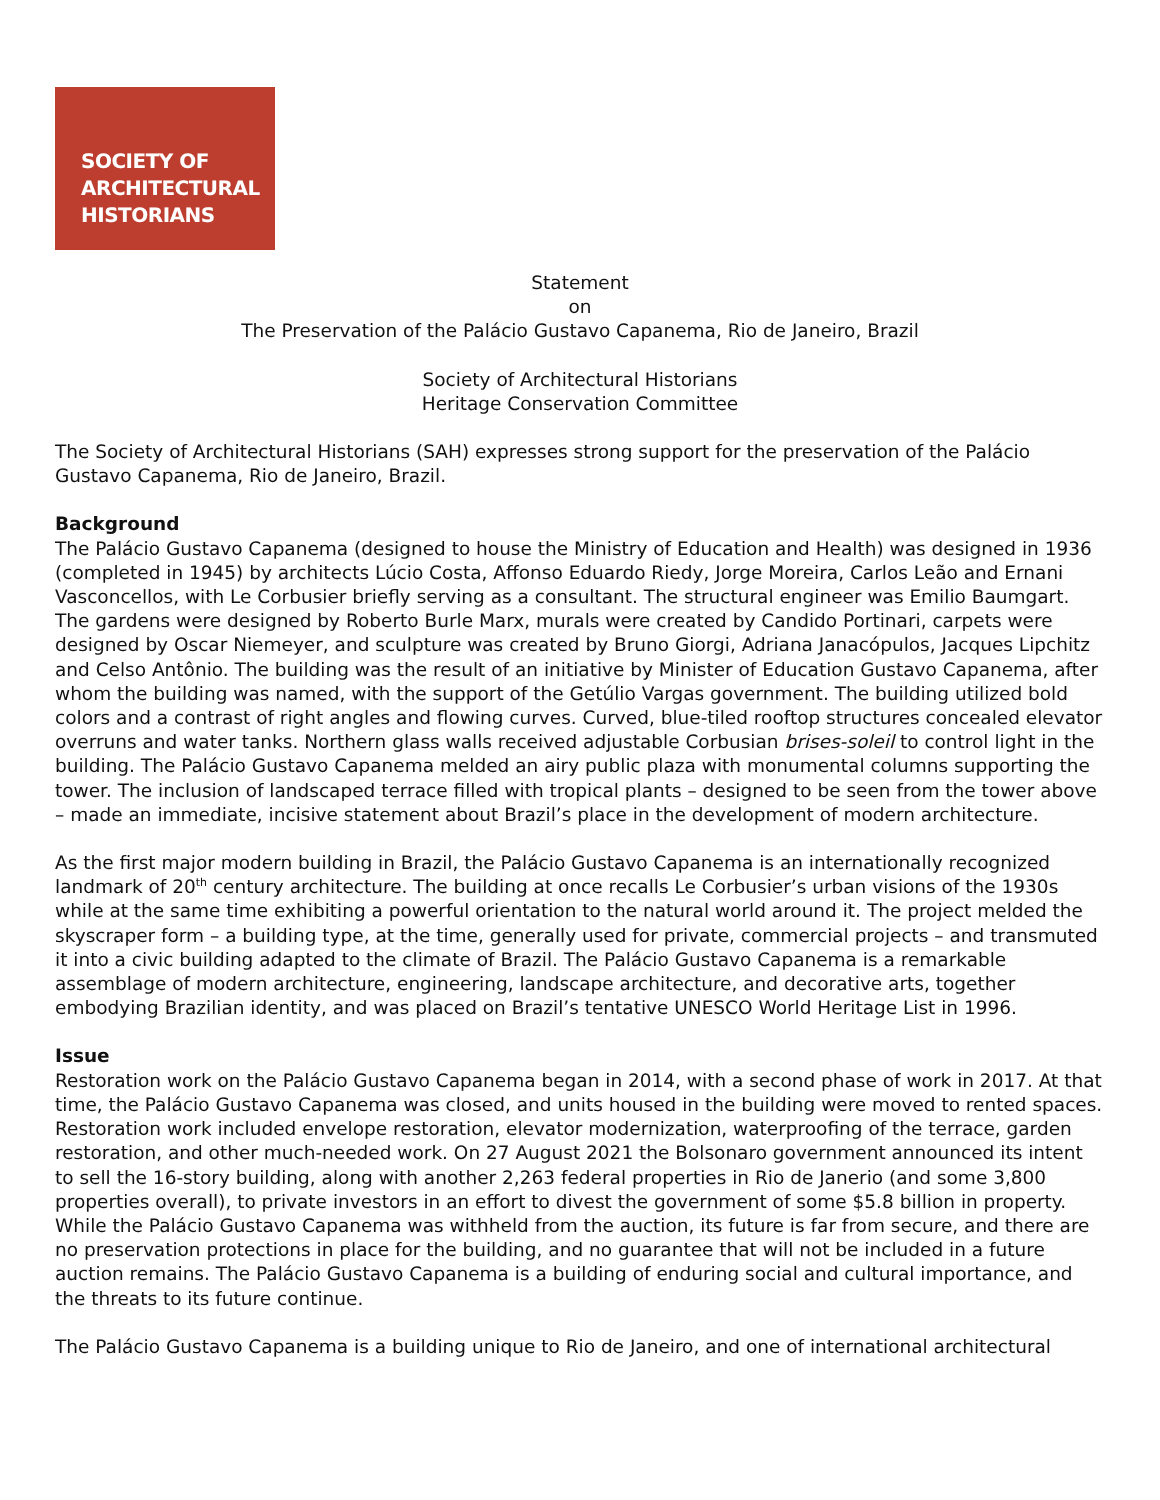SOCIETY OF
ARCHITECTURAL
HISTORIANS
Statement
on
The Preservation of the Palácio Gustavo Capanema, Rio de Janeiro, Brazil
Society of Architectural Historians
Heritage Conservation Committee
The Society of Architectural Historians (SAH) expresses strong support for the preservation of the Palácio Gustavo Capanema, Rio de Janeiro, Brazil.
Background
The Palácio Gustavo Capanema (designed to house the Ministry of Education and Health) was designed in 1936 (completed in 1945) by architects Lúcio Costa, Affonso Eduardo Riedy, Jorge Moreira, Carlos Leão and Ernani Vasconcellos, with Le Corbusier briefly serving as a consultant. The structural engineer was Emilio Baumgart. The gardens were designed by Roberto Burle Marx, murals were created by Candido Portinari, carpets were designed by Oscar Niemeyer, and sculpture was created by Bruno Giorgi, Adriana Janacópulos, Jacques Lipchitz and Celso Antônio. The building was the result of an initiative by Minister of Education Gustavo Capanema, after whom the building was named, with the support of the Getúlio Vargas government. The building utilized bold colors and a contrast of right angles and flowing curves. Curved, blue-tiled rooftop structures concealed elevator overruns and water tanks. Northern glass walls received adjustable Corbusian brises-soleil to control light in the building. The Palácio Gustavo Capanema melded an airy public plaza with monumental columns supporting the tower. The inclusion of landscaped terrace filled with tropical plants – designed to be seen from the tower above – made an immediate, incisive statement about Brazil’s place in the development of modern architecture.
As the first major modern building in Brazil, the Palácio Gustavo Capanema is an internationally recognized landmark of 20<sup>th</sup> century architecture. The building at once recalls Le Corbusier’s urban visions of the 1930s while at the same time exhibiting a powerful orientation to the natural world around it. The project melded the skyscraper form – a building type, at the time, generally used for private, commercial projects – and transmuted it into a civic building adapted to the climate of Brazil. The Palácio Gustavo Capanema is a remarkable assemblage of modern architecture, engineering, landscape architecture, and decorative arts, together embodying Brazilian identity, and was placed on Brazil’s tentative UNESCO World Heritage List in 1996.
Issue
Restoration work on the Palácio Gustavo Capanema began in 2014, with a second phase of work in 2017. At that time, the Palácio Gustavo Capanema was closed, and units housed in the building were moved to rented spaces. Restoration work included envelope restoration, elevator modernization, waterproofing of the terrace, garden restoration, and other much-needed work. On 27 August 2021 the Bolsonaro government announced its intent to sell the 16-story building, along with another 2,263 federal properties in Rio de Janerio (and some 3,800 properties overall), to private investors in an effort to divest the government of some $5.8 billion in property. While the Palácio Gustavo Capanema was withheld from the auction, its future is far from secure, and there are no preservation protections in place for the building, and no guarantee that will not be included in a future auction remains. The Palácio Gustavo Capanema is a building of enduring social and cultural importance, and the threats to its future continue.
The Palácio Gustavo Capanema is a building unique to Rio de Janeiro, and one of international architectural